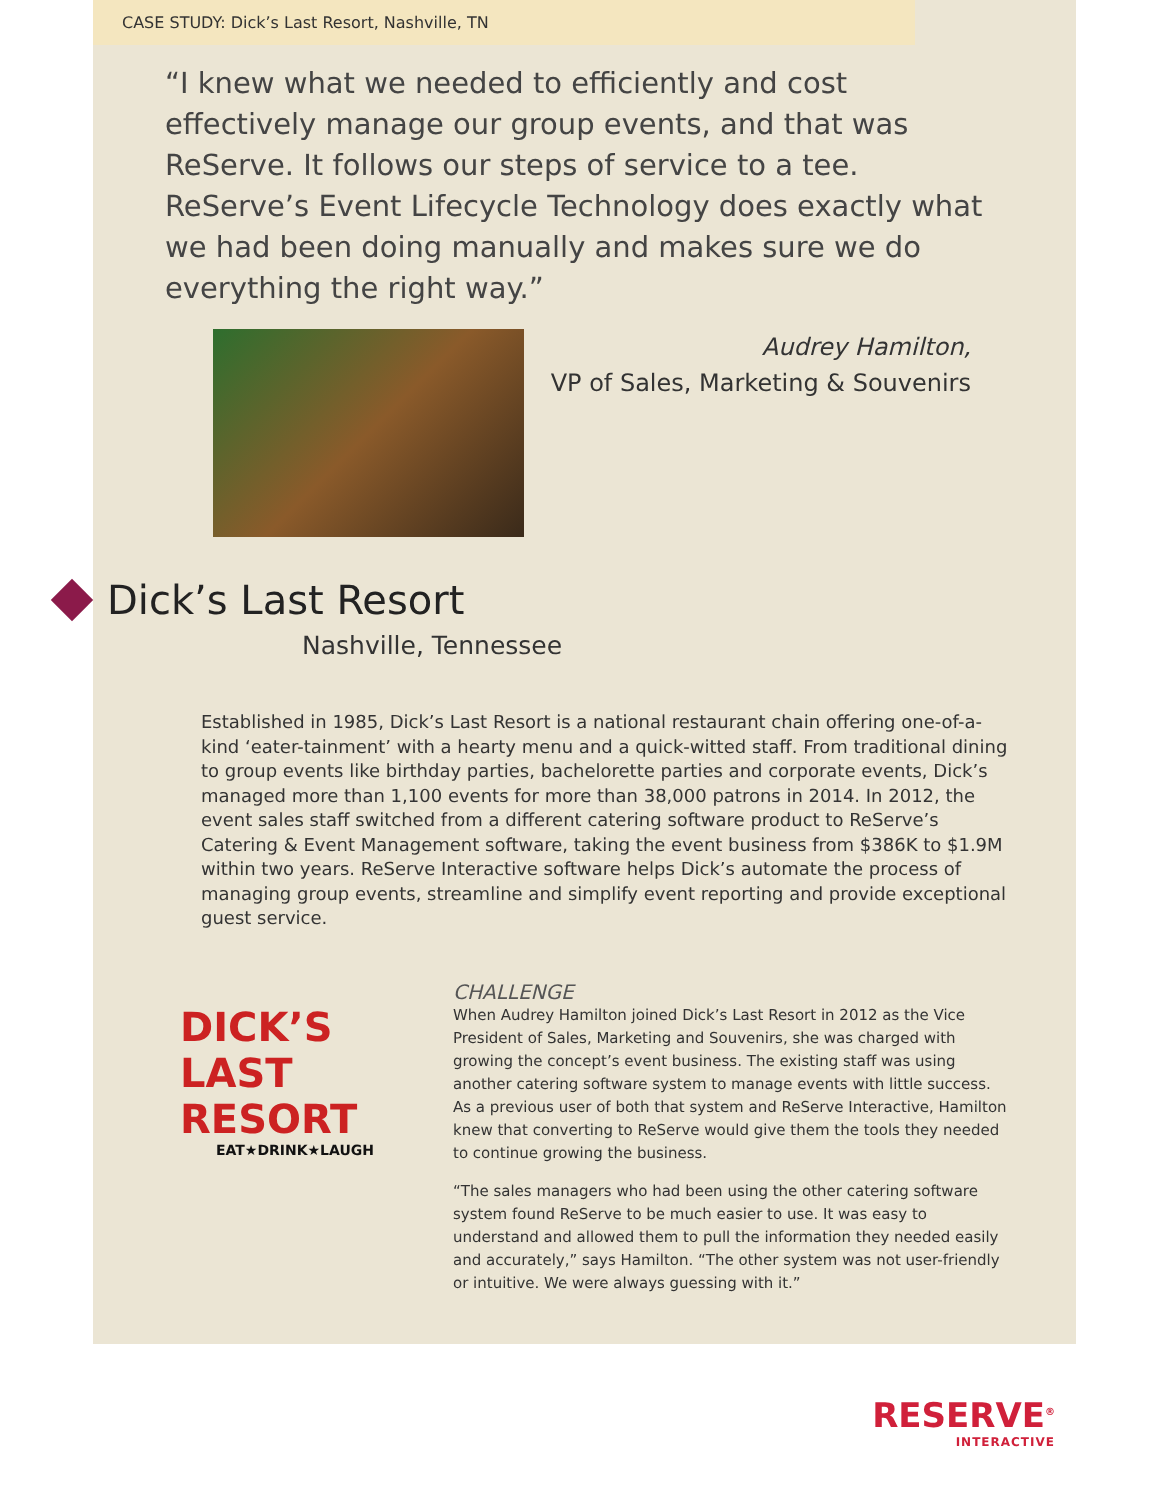CASE STUDY: Dick’s Last Resort, Nashville, TN
“I knew what we needed to efficiently and cost effectively manage our group events, and that was ReServe. It follows our steps of service to a tee. ReServe’s Event Lifecycle Technology does exactly what we had been doing manually and makes sure we do everything the right way.”
Audrey Hamilton,
VP of Sales, Marketing & Souvenirs
Dick’s Last Resort
Nashville, Tennessee
Established in 1985, Dick’s Last Resort is a national restaurant chain offering one-of-a-kind ‘eater-tainment’ with a hearty menu and a quick-witted staff. From traditional dining to group events like birthday parties, bachelorette parties and corporate events, Dick’s managed more than 1,100 events for more than 38,000 patrons in 2014. In 2012, the event sales staff switched from a different catering software product to ReServe’s Catering & Event Management software, taking the event business from $386K to $1.9M within two years. ReServe Interactive software helps Dick’s automate the process of managing group events, streamline and simplify event reporting and provide exceptional guest service.
DICK’S
LAST RESORT
EAT★DRINK★LAUGH
CHALLENGE
When Audrey Hamilton joined Dick’s Last Resort in 2012 as the Vice President of Sales, Marketing and Souvenirs, she was charged with growing the concept’s event business. The existing staff was using another catering software system to manage events with little success. As a previous user of both that system and ReServe Interactive, Hamilton knew that converting to ReServe would give them the tools they needed to continue growing the business.
“The sales managers who had been using the other catering software system found ReServe to be much easier to use. It was easy to understand and allowed them to pull the information they needed easily and accurately,” says Hamilton. “The other system was not user-friendly or intuitive. We were always guessing with it.”
RESERVE<sup>®</sup>
INTERACTIVE